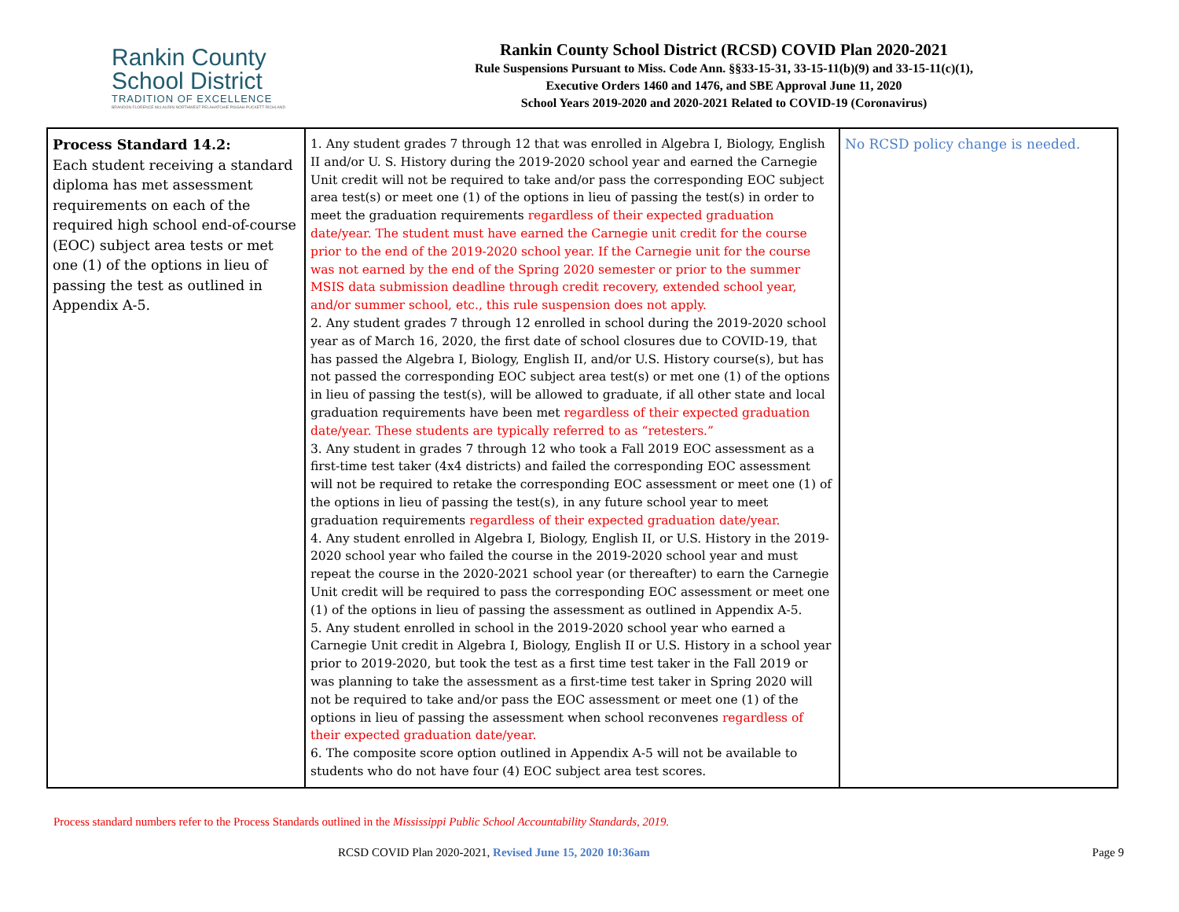Rankin County
School District
TRADITION OF EXCELLENCE
BRANDON FLORENCE McLAURIN NORTHWEST PELAHATCHIE PISGAH PUCKETT RICHLAND
Rankin County School District (RCSD) COVID Plan 2020-2021
Rule Suspensions Pursuant to Miss. Code Ann. §§33-15-31, 33-15-11(b)(9) and 33-15-11(c)(1),
Executive Orders 1460 and 1476, and SBE Approval June 11, 2020
School Years 2019-2020 and 2020-2021 Related to COVID-19 (Coronavirus)
| Process Standard 14.2: Each student receiving a standard diploma has met assessment requirements on each of the required high school end-of-course (EOC) subject area tests or met one (1) of the options in lieu of passing the test as outlined in Appendix A-5. | 1. Any student grades 7 through 12 that was enrolled in Algebra I, Biology, English II and/or U. S. History during the 2019-2020 school year and earned the Carnegie Unit credit will not be required to take and/or pass the corresponding EOC subject area test(s) or meet one (1) of the options in lieu of passing the test(s) in order to meet the graduation requirements regardless of their expected graduation date/year. The student must have earned the Carnegie unit credit for the course prior to the end of the 2019-2020 school year. If the Carnegie unit for the course was not earned by the end of the Spring 2020 semester or prior to the summer MSIS data submission deadline through credit recovery, extended school year, and/or summer school, etc., this rule suspension does not apply. 2. Any student grades 7 through 12 enrolled in school during the 2019-2020 school year as of March 16, 2020, the first date of school closures due to COVID-19, that has passed the Algebra I, Biology, English II, and/or U.S. History course(s), but has not passed the corresponding EOC subject area test(s) or met one (1) of the options in lieu of passing the test(s), will be allowed to graduate, if all other state and local graduation requirements have been met regardless of their expected graduation date/year. These students are typically referred to as “retesters.” 3. Any student in grades 7 through 12 who took a Fall 2019 EOC assessment as a first-time test taker (4x4 districts) and failed the corresponding EOC assessment will not be required to retake the corresponding EOC assessment or meet one (1) of the options in lieu of passing the test(s), in any future school year to meet graduation requirements regardless of their expected graduation date/year. 4. Any student enrolled in Algebra I, Biology, English II, or U.S. History in the 2019-2020 school year who failed the course in the 2019-2020 school year and must repeat the course in the 2020-2021 school year (or thereafter) to earn the Carnegie Unit credit will be required to pass the corresponding EOC assessment or meet one (1) of the options in lieu of passing the assessment as outlined in Appendix A-5. 5. Any student enrolled in school in the 2019-2020 school year who earned a Carnegie Unit credit in Algebra I, Biology, English II or U.S. History in a school year prior to 2019-2020, but took the test as a first time test taker in the Fall 2019 or was planning to take the assessment as a first-time test taker in Spring 2020 will not be required to take and/or pass the EOC assessment or meet one (1) of the options in lieu of passing the assessment when school reconvenes regardless of their expected graduation date/year. 6. The composite score option outlined in Appendix A-5 will not be available to students who do not have four (4) EOC subject area test scores. | No RCSD policy change is needed. |
Process standard numbers refer to the Process Standards outlined in the Mississippi Public School Accountability Standards, 2019.
RCSD COVID Plan 2020-2021, Revised June 15, 2020 10:36am
Page 9